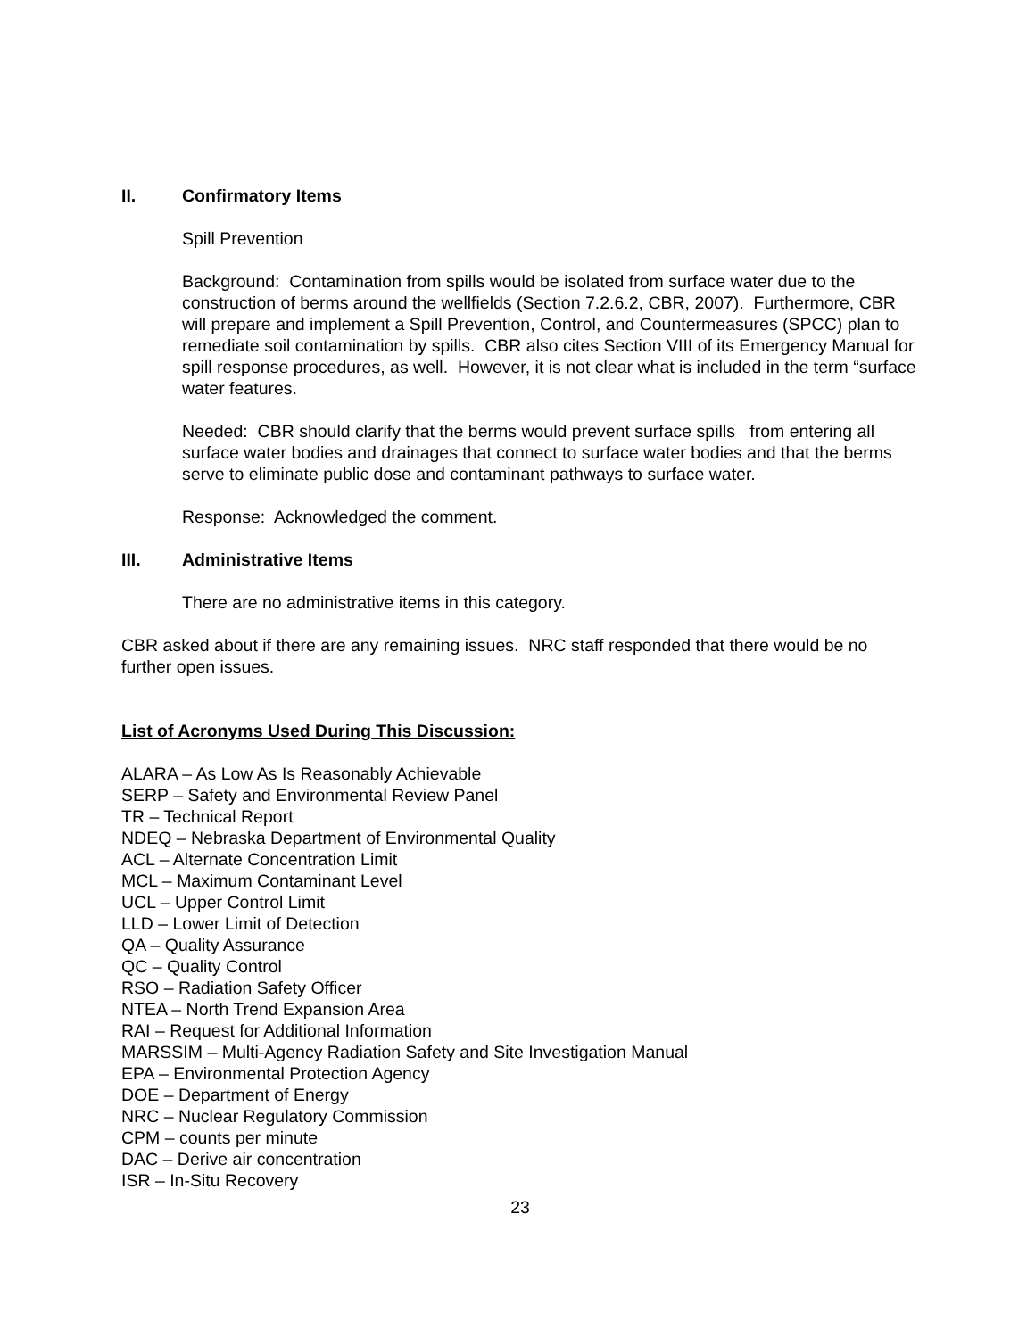II. Confirmatory Items
Spill Prevention
Background: Contamination from spills would be isolated from surface water due to the construction of berms around the wellfields (Section 7.2.6.2, CBR, 2007). Furthermore, CBR will prepare and implement a Spill Prevention, Control, and Countermeasures (SPCC) plan to remediate soil contamination by spills. CBR also cites Section VIII of its Emergency Manual for spill response procedures, as well. However, it is not clear what is included in the term “surface water features.
Needed: CBR should clarify that the berms would prevent surface spills from entering all surface water bodies and drainages that connect to surface water bodies and that the berms serve to eliminate public dose and contaminant pathways to surface water.
Response: Acknowledged the comment.
III. Administrative Items
There are no administrative items in this category.
CBR asked about if there are any remaining issues. NRC staff responded that there would be no further open issues.
List of Acronyms Used During This Discussion:
ALARA – As Low As Is Reasonably Achievable
SERP – Safety and Environmental Review Panel
TR – Technical Report
NDEQ – Nebraska Department of Environmental Quality
ACL – Alternate Concentration Limit
MCL – Maximum Contaminant Level
UCL – Upper Control Limit
LLD – Lower Limit of Detection
QA – Quality Assurance
QC – Quality Control
RSO – Radiation Safety Officer
NTEA – North Trend Expansion Area
RAI – Request for Additional Information
MARSSIM – Multi-Agency Radiation Safety and Site Investigation Manual
EPA – Environmental Protection Agency
DOE – Department of Energy
NRC – Nuclear Regulatory Commission
CPM – counts per minute
DAC – Derive air concentration
ISR – In-Situ Recovery
23